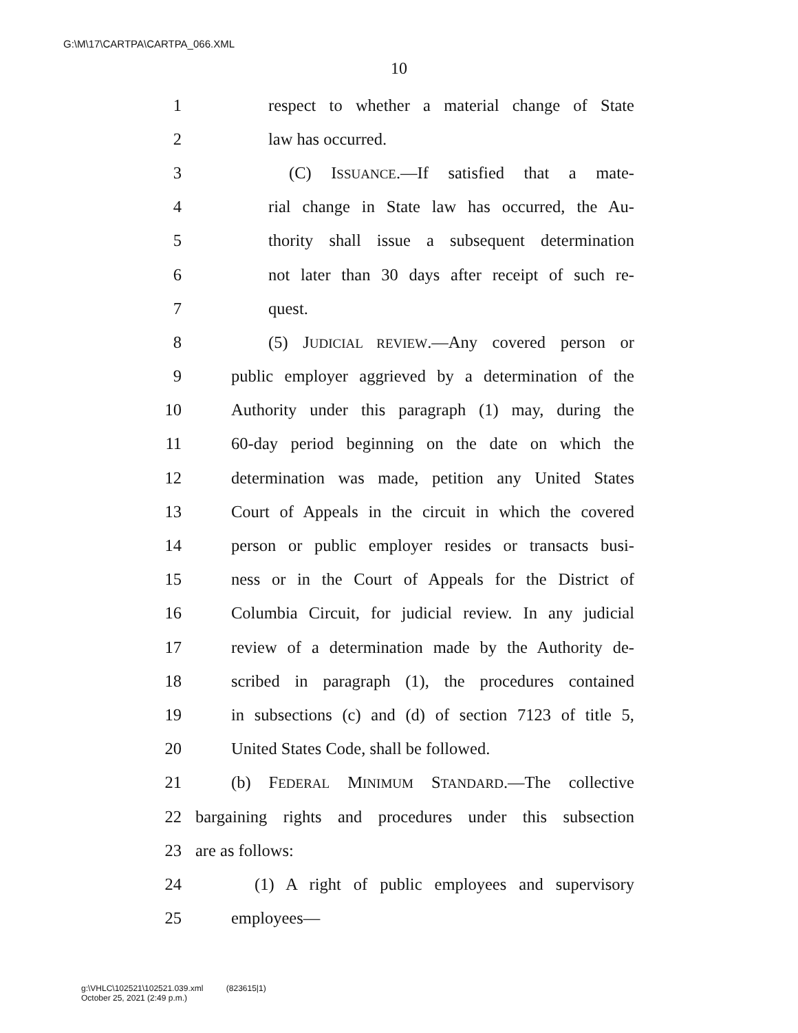G:\M\17\CARTPA\CARTPA_066.XML
10
1 respect to whether a material change of State
2 law has occurred.
3 (C) ISSUANCE.—If satisfied that a mate-
4 rial change in State law has occurred, the Au-
5 thority shall issue a subsequent determination
6 not later than 30 days after receipt of such re-
7 quest.
8 (5) JUDICIAL REVIEW.—Any covered person or
9 public employer aggrieved by a determination of the
10 Authority under this paragraph (1) may, during the
11 60-day period beginning on the date on which the
12 determination was made, petition any United States
13 Court of Appeals in the circuit in which the covered
14 person or public employer resides or transacts busi-
15 ness or in the Court of Appeals for the District of
16 Columbia Circuit, for judicial review. In any judicial
17 review of a determination made by the Authority de-
18 scribed in paragraph (1), the procedures contained
19 in subsections (c) and (d) of section 7123 of title 5,
20 United States Code, shall be followed.
21 (b) FEDERAL MINIMUM STANDARD.—The collective
22 bargaining rights and procedures under this subsection
23 are as follows:
24 (1) A right of public employees and supervisory
25 employees—
g:\VHLC\102521\102521.039.xml (823615|1)
October 25, 2021 (2:49 p.m.)